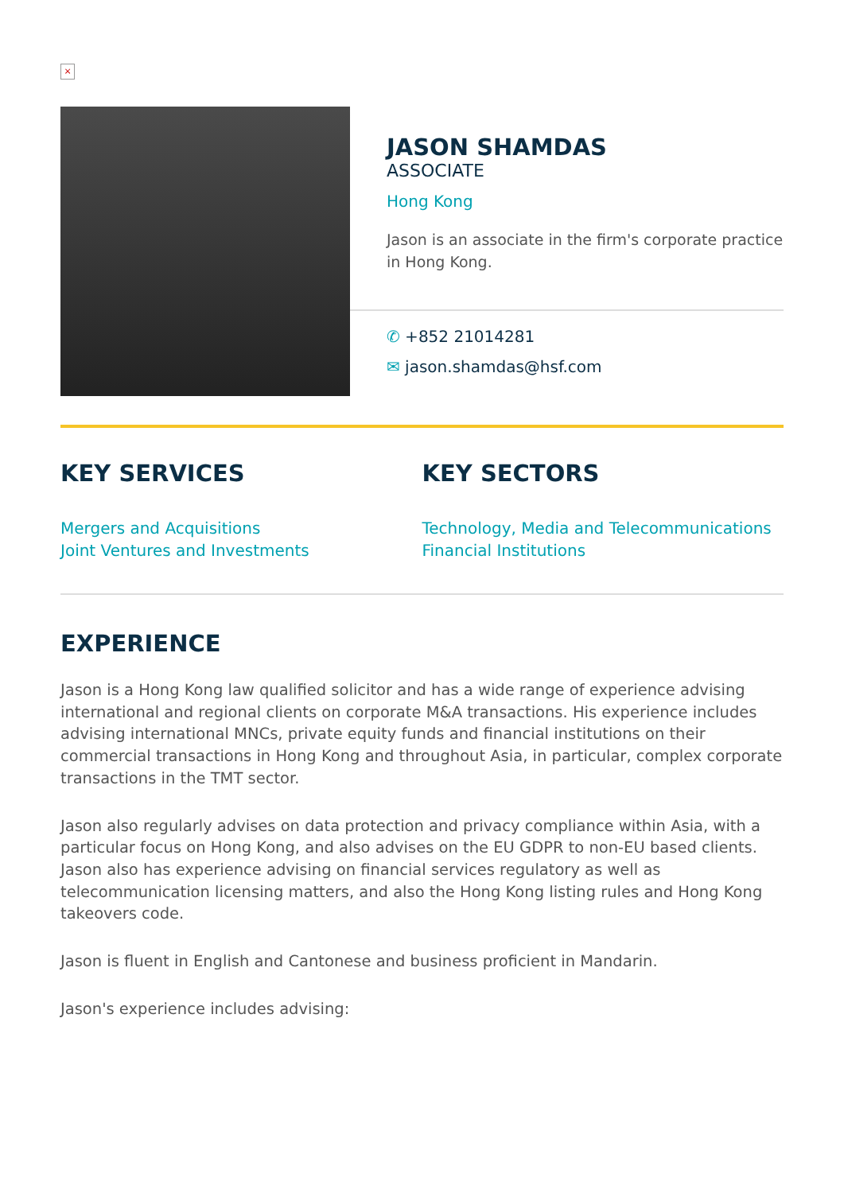×
JASON SHAMDAS
ASSOCIATE
Hong Kong
Jason is an associate in the firm's corporate practice in Hong Kong.
✆ +852 21014281
✉ jason.shamdas@hsf.com
KEY SERVICES
Mergers and Acquisitions
Joint Ventures and Investments
KEY SECTORS
Technology, Media and Telecommunications
Financial Institutions
EXPERIENCE
Jason is a Hong Kong law qualified solicitor and has a wide range of experience advising international and regional clients on corporate M&A transactions. His experience includes advising international MNCs, private equity funds and financial institutions on their commercial transactions in Hong Kong and throughout Asia, in particular, complex corporate transactions in the TMT sector.
Jason also regularly advises on data protection and privacy compliance within Asia, with a particular focus on Hong Kong, and also advises on the EU GDPR to non-EU based clients. Jason also has experience advising on financial services regulatory as well as telecommunication licensing matters, and also the Hong Kong listing rules and Hong Kong takeovers code.
Jason is fluent in English and Cantonese and business proficient in Mandarin.
Jason's experience includes advising: